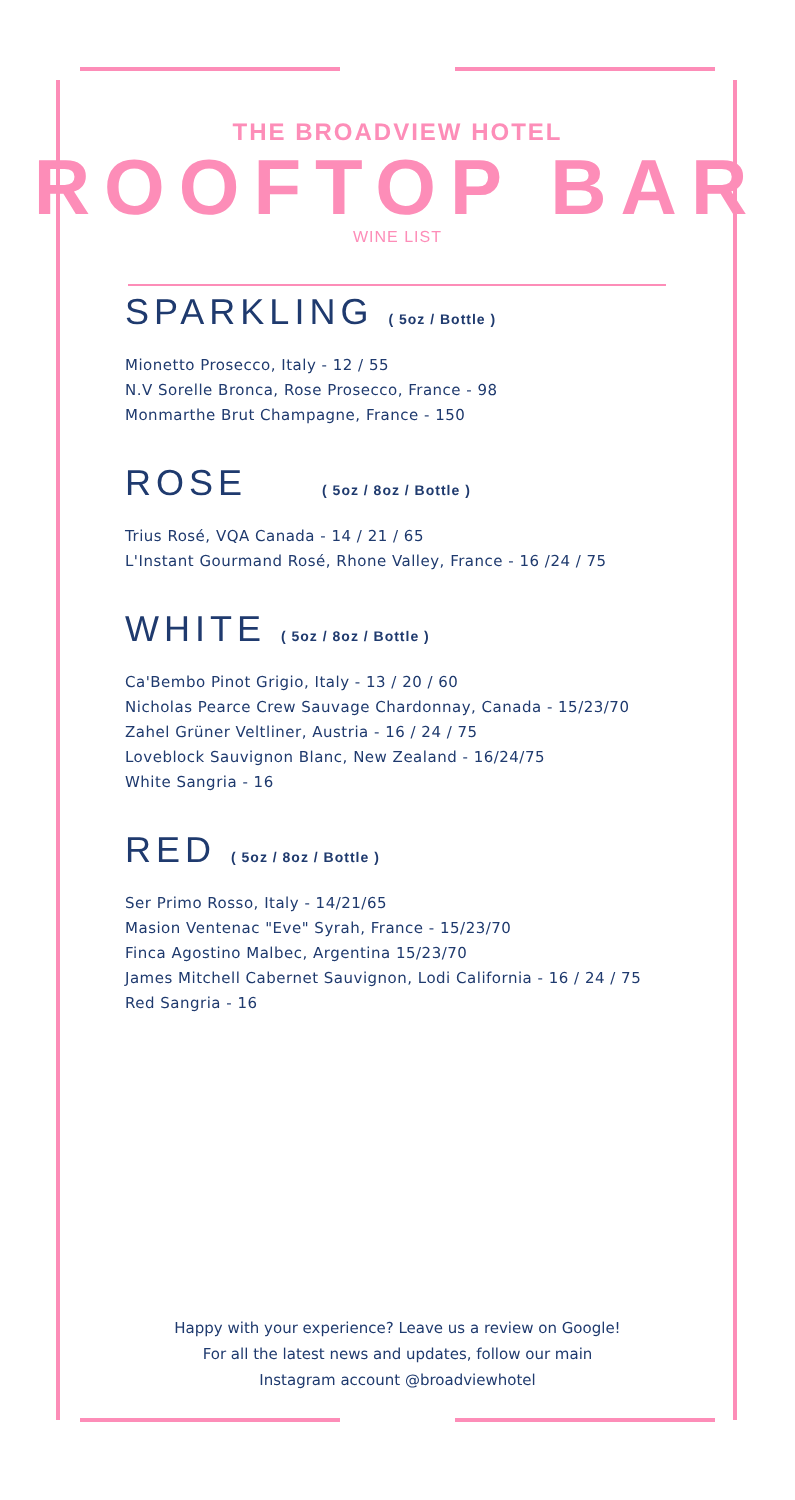THE BROADVIEW HOTEL
ROOFTOP BAR
WINE LIST
SPARKLING ( 5oz / Bottle )
Mionetto Prosecco, Italy - 12 / 55
N.V Sorelle Bronca, Rose Prosecco, France - 98
Monmarthe Brut Champagne, France - 150
ROSE ( 5oz / 8oz / Bottle )
Trius Rosé, VQA Canada - 14 / 21 / 65
L'Instant Gourmand Rosé, Rhone Valley, France - 16 /24 / 75
WHITE ( 5oz / 8oz / Bottle )
Ca'Bembo Pinot Grigio, Italy - 13 / 20 / 60
Nicholas Pearce Crew Sauvage Chardonnay, Canada - 15/23/70
Zahel Grüner Veltliner, Austria - 16 / 24 / 75
Loveblock Sauvignon Blanc, New Zealand - 16/24/75
White Sangria - 16
RED ( 5oz / 8oz / Bottle )
Ser Primo Rosso, Italy - 14/21/65
Masion Ventenac "Eve" Syrah, France - 15/23/70
Finca Agostino Malbec, Argentina 15/23/70
James Mitchell Cabernet Sauvignon, Lodi California - 16 / 24 / 75
Red Sangria - 16
Happy with your experience? Leave us a review on Google!
For all the latest news and updates, follow our main
Instagram account @broadviewhotel